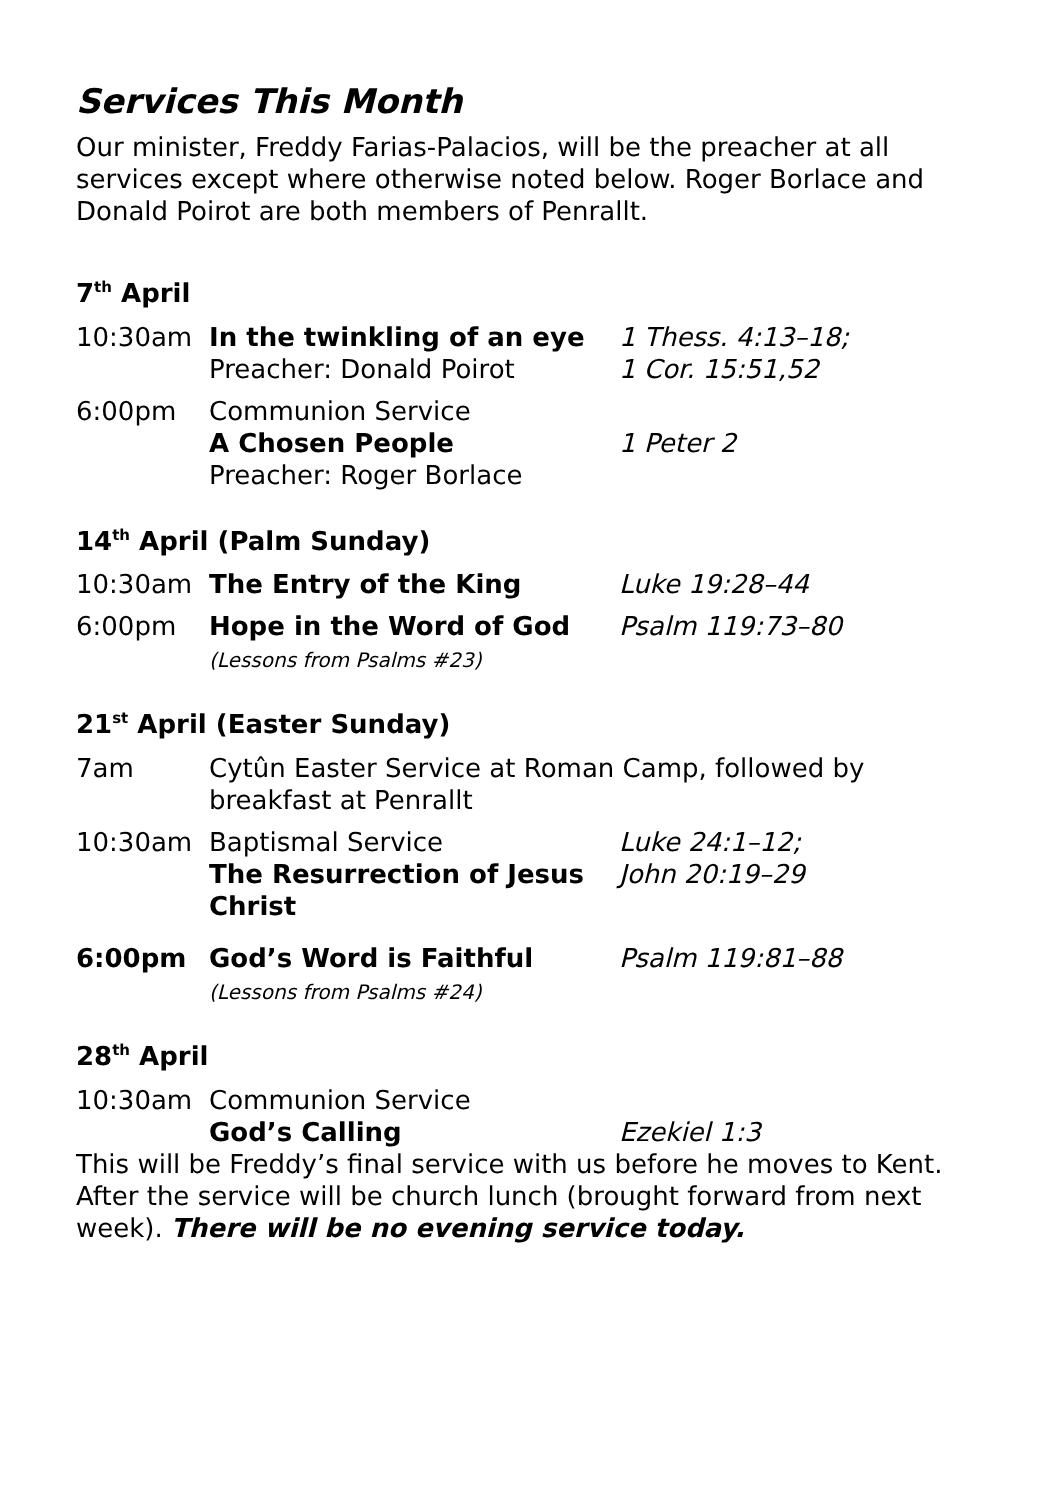Services This Month
Our minister, Freddy Farias-Palacios, will be the preacher at all services except where otherwise noted below. Roger Borlace and Donald Poirot are both members of Penrallt.
7<sup>th</sup> April
10:30am In the twinkling of an eye
Preacher: Donald Poirot
1 Thess. 4:13–18;
1 Cor. 15:51,52
6:00pm Communion Service
A Chosen People
Preacher: Roger Borlace
1 Peter 2
14<sup>th</sup> April (Palm Sunday)
10:30am The Entry of the King Luke 19:28–44
6:00pm Hope in the Word of God
(Lessons from Psalms #23)
Psalm 119:73–80
21<sup>st</sup> April (Easter Sunday)
7am Cytûn Easter Service at Roman Camp, followed by breakfast at Penrallt
10:30am Baptismal Service
The Resurrection of Jesus Christ
Luke 24:1–12;
John 20:19–29
6:00pm God’s Word is Faithful
(Lessons from Psalms #24)
Psalm 119:81–88
28<sup>th</sup> April
10:30am Communion Service
God’s Calling
Ezekiel 1:3
This will be Freddy’s final service with us before he moves to Kent. After the service will be church lunch (brought forward from next week). There will be no evening service today.